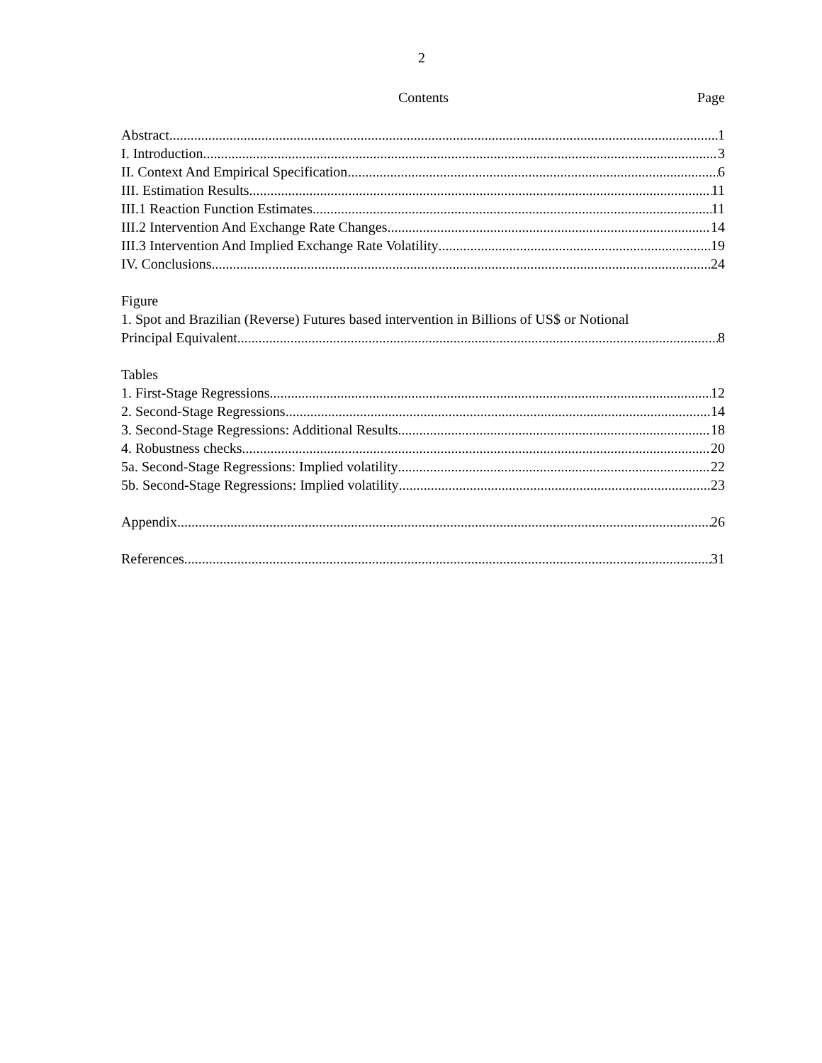2
Contents Page
Abstract 1
I. Introduction 3
II. Context And Empirical Specification 6
III. Estimation Results 11
III.1 Reaction Function Estimates 11
III.2 Intervention And Exchange Rate Changes 14
III.3 Intervention And Implied Exchange Rate Volatility 19
IV. Conclusions 24
Figure
1. Spot and Brazilian (Reverse) Futures based intervention in Billions of US$ or Notional
Principal Equivalent 8
Tables
1. First-Stage Regressions 12
2. Second-Stage Regressions 14
3. Second-Stage Regressions: Additional Results 18
4. Robustness checks 20
5a. Second-Stage Regressions: Implied volatility 22
5b. Second-Stage Regressions: Implied volatility 23
Appendix 26
References 31